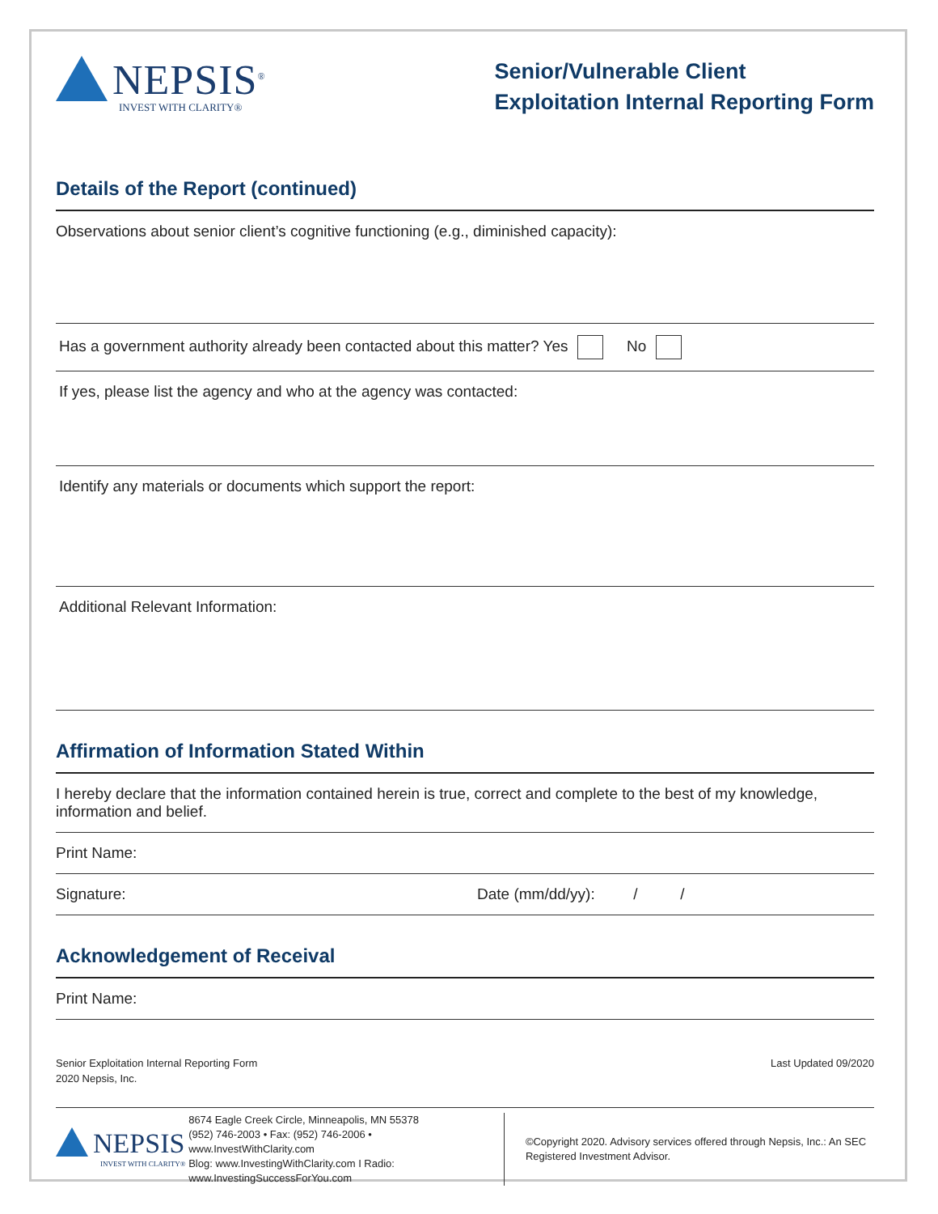NEPSIS<sup>®</sup>
INVEST WITH CLARITY®
Senior/Vulnerable Client
Exploitation Internal Reporting Form
Details of the Report (continued)
Observations about senior client’s cognitive functioning (e.g., diminished capacity):
Has a government authority already been contacted about this matter? Yes No
If yes, please list the agency and who at the agency was contacted:
Identify any materials or documents which support the report:
Additional Relevant Information:
Affirmation of Information Stated Within
I hereby declare that the information contained herein is true, correct and complete to the best of my knowledge, information and belief.
Print Name:
Signature: Date (mm/dd/yy): / /
Acknowledgement of Receival
Print Name:
Senior Exploitation Internal Reporting Form
2020 Nepsis, Inc.
Last Updated 09/2020
NEPSIS
INVEST WITH CLARITY®
8674 Eagle Creek Circle, Minneapolis, MN 55378
(952) 746-2003 • Fax: (952) 746-2006 • www.InvestWithClarity.com
Blog: www.InvestingWithClarity.com I Radio: www.InvestingSuccessForYou.com
©Copyright 2020. Advisory services offered through Nepsis, Inc.: An SEC Registered Investment Advisor.